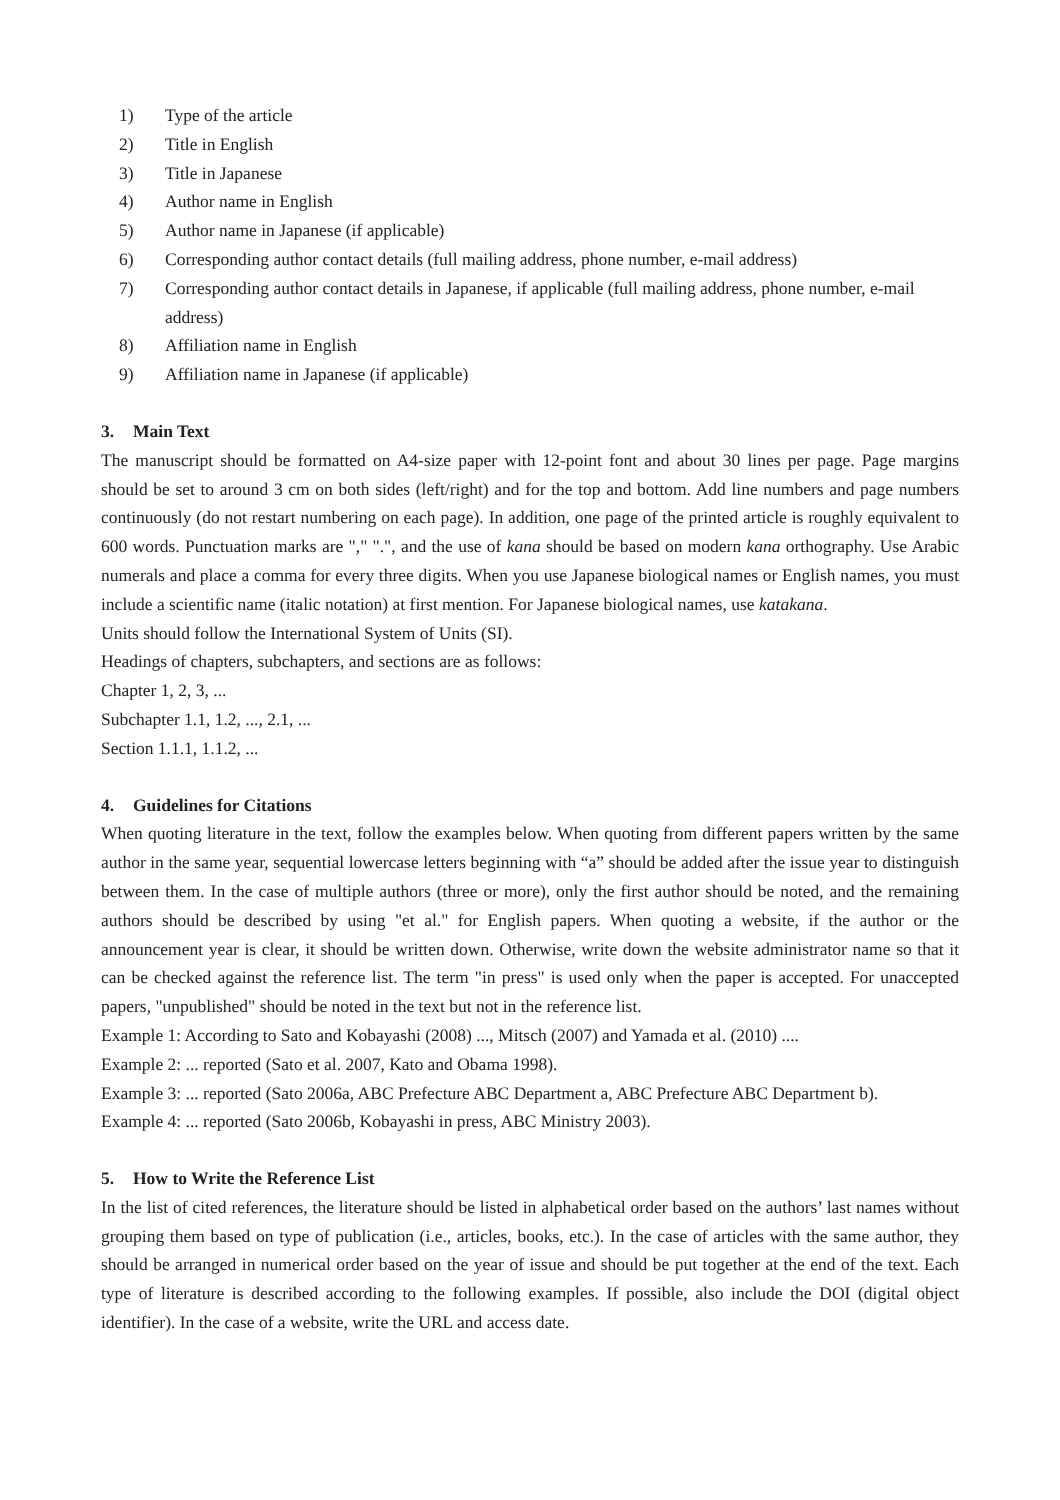1) Type of the article
2) Title in English
3) Title in Japanese
4) Author name in English
5) Author name in Japanese (if applicable)
6) Corresponding author contact details (full mailing address, phone number, e-mail address)
7) Corresponding author contact details in Japanese, if applicable (full mailing address, phone number, e-mail address)
8) Affiliation name in English
9) Affiliation name in Japanese (if applicable)
3. Main Text
The manuscript should be formatted on A4-size paper with 12-point font and about 30 lines per page. Page margins should be set to around 3 cm on both sides (left/right) and for the top and bottom. Add line numbers and page numbers continuously (do not restart numbering on each page). In addition, one page of the printed article is roughly equivalent to 600 words. Punctuation marks are "," ".", and the use of kana should be based on modern kana orthography. Use Arabic numerals and place a comma for every three digits. When you use Japanese biological names or English names, you must include a scientific name (italic notation) at first mention. For Japanese biological names, use katakana.
Units should follow the International System of Units (SI).
Headings of chapters, subchapters, and sections are as follows:
Chapter 1, 2, 3, ...
Subchapter 1.1, 1.2, ..., 2.1, ...
Section 1.1.1, 1.1.2, ...
4. Guidelines for Citations
When quoting literature in the text, follow the examples below. When quoting from different papers written by the same author in the same year, sequential lowercase letters beginning with “a” should be added after the issue year to distinguish between them. In the case of multiple authors (three or more), only the first author should be noted, and the remaining authors should be described by using "et al." for English papers. When quoting a website, if the author or the announcement year is clear, it should be written down. Otherwise, write down the website administrator name so that it can be checked against the reference list. The term "in press" is used only when the paper is accepted. For unaccepted papers, "unpublished" should be noted in the text but not in the reference list.
Example 1: According to Sato and Kobayashi (2008) ..., Mitsch (2007) and Yamada et al. (2010) ....
Example 2: ... reported (Sato et al. 2007, Kato and Obama 1998).
Example 3: ... reported (Sato 2006a, ABC Prefecture ABC Department a, ABC Prefecture ABC Department b).
Example 4: ... reported (Sato 2006b, Kobayashi in press, ABC Ministry 2003).
5. How to Write the Reference List
In the list of cited references, the literature should be listed in alphabetical order based on the authors’ last names without grouping them based on type of publication (i.e., articles, books, etc.). In the case of articles with the same author, they should be arranged in numerical order based on the year of issue and should be put together at the end of the text. Each type of literature is described according to the following examples. If possible, also include the DOI (digital object identifier). In the case of a website, write the URL and access date.